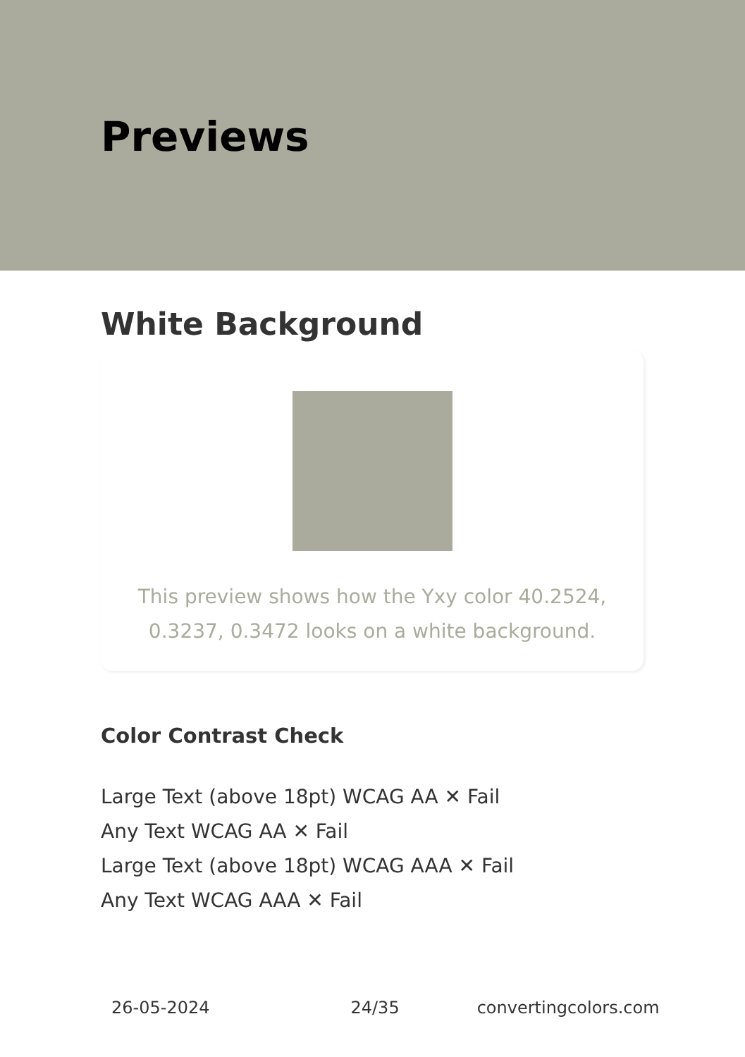Previews
White Background
This preview shows how the Yxy color 40.2524, 0.3237, 0.3472 looks on a white background.
Color Contrast Check
Large Text (above 18pt) WCAG AA ✕ Fail
Any Text WCAG AA ✕ Fail
Large Text (above 18pt) WCAG AAA ✕ Fail
Any Text WCAG AAA ✕ Fail
26-05-2024 24/35 convertingcolors.com